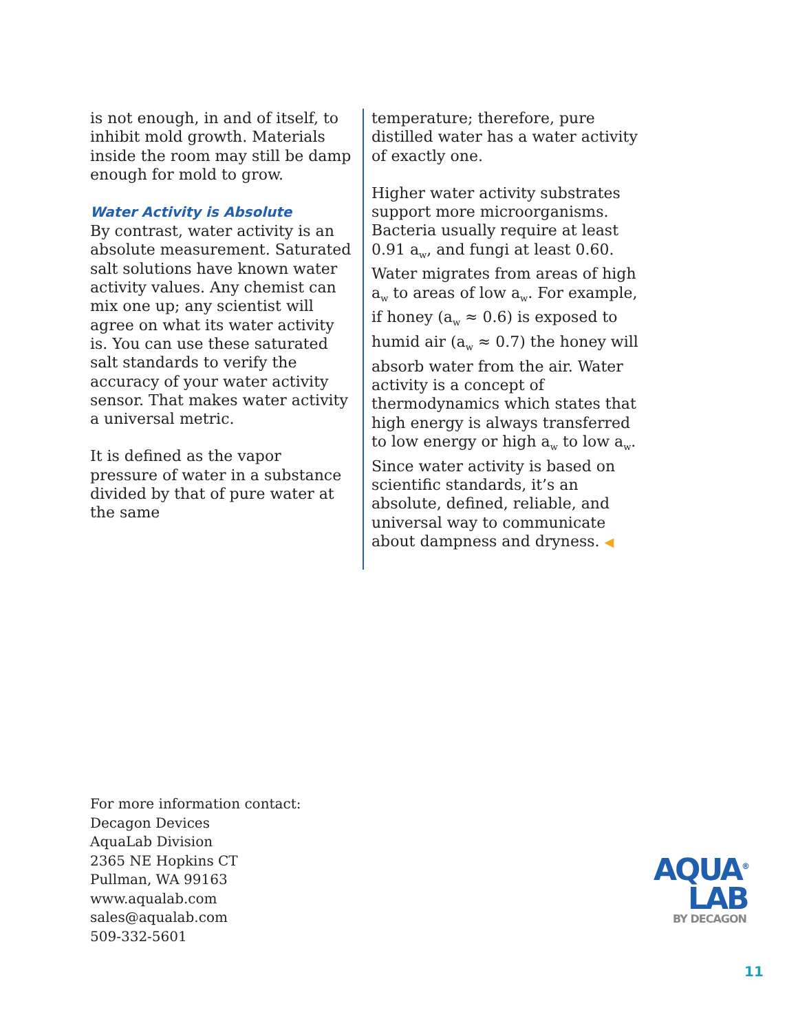is not enough, in and of itself, to inhibit mold growth. Materials inside the room may still be damp enough for mold to grow.
Water Activity is Absolute
By contrast, water activity is an absolute measurement. Saturated salt solutions have known water activity values. Any chemist can mix one up; any scientist will agree on what its water activity is. You can use these saturated salt standards to verify the accuracy of your water activity sensor. That makes water activity a universal metric.
It is defined as the vapor pressure of water in a substance divided by that of pure water at the same
temperature; therefore, pure distilled water has a water activity of exactly one.
Higher water activity substrates support more microorganisms. Bacteria usually require at least 0.91 a<sub>w</sub>, and fungi at least 0.60. Water migrates from areas of high a<sub>w</sub> to areas of low a<sub>w</sub>. For example, if honey (a<sub>w</sub> ≈ 0.6) is exposed to humid air (a<sub>w</sub> ≈ 0.7) the honey will absorb water from the air. Water activity is a concept of thermodynamics which states that high energy is always transferred to low energy or high a<sub>w</sub> to low a<sub>w</sub>. Since water activity is based on scientific standards, it’s an absolute, defined, reliable, and universal way to communicate about dampness and dryness. ◀
For more information contact:
Decagon Devices
AquaLab Division
2365 NE Hopkins CT
Pullman, WA 99163
www.aqualab.com
sales@aqualab.com
509-332-5601
AQUA<sup>®</sup>
LAB
BY DECAGON
11